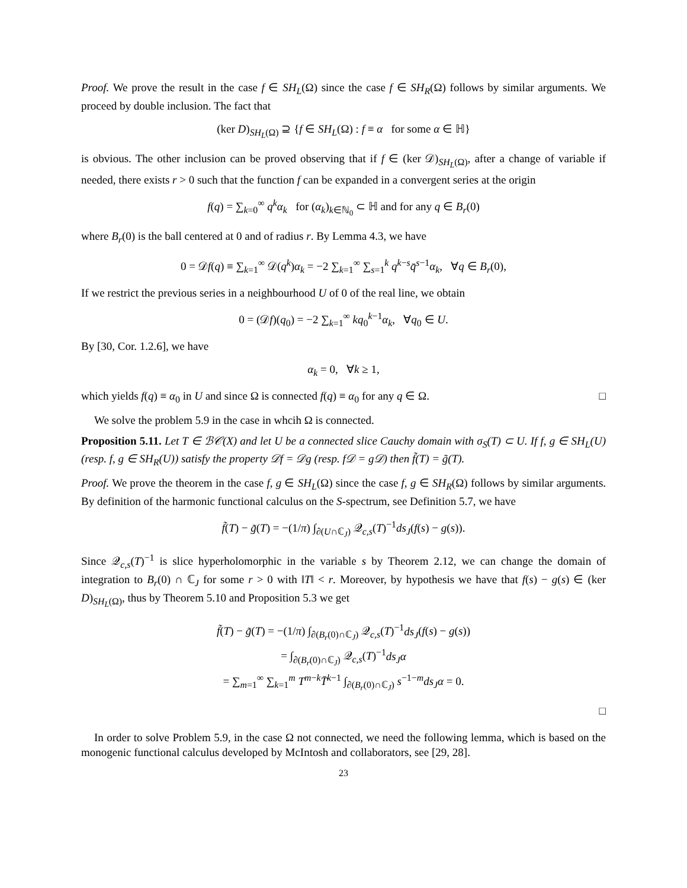Proof. We prove the result in the case f ∈ SH<sub>L</sub>(Ω) since the case f ∈ SH<sub>R</sub>(Ω) follows by similar arguments. We proceed by double inclusion. The fact that
(ker D)<sub>SH<sub>L</sub>(Ω)</sub> ⊇ {f ∈ SH<sub>L</sub>(Ω) : f ≡ α for some α ∈ ℍ}
is obvious. The other inclusion can be proved observing that if f ∈ (ker 𝒟)<sub>SH<sub>L</sub>(Ω)</sub>, after a change of variable if needed, there exists r > 0 such that the function f can be expanded in a convergent series at the origin
f(q) = ∑<sub>k=0</sub><sup>∞</sup> q<sup>k</sup>α<sub>k</sub> for (α<sub>k</sub>)<sub>k∈ℕ<sub>0</sub></sub> ⊂ ℍ and for any q ∈ B<sub>r</sub>(0)
where B<sub>r</sub>(0) is the ball centered at 0 and of radius r. By Lemma 4.3, we have
0 = 𝒟f(q) ≡ ∑<sub>k=1</sub><sup>∞</sup> 𝒟(q<sup>k</sup>)α<sub>k</sub> = −2 ∑<sub>k=1</sub><sup>∞</sup> ∑<sub>s=1</sub><sup>k</sup> q<sup>k−s</sup>q̄<sup>s−1</sup>α<sub>k</sub>, ∀q ∈ B<sub>r</sub>(0),
If we restrict the previous series in a neighbourhood U of 0 of the real line, we obtain
0 = (𝒟f)(q<sub>0</sub>) = −2 ∑<sub>k=1</sub><sup>∞</sup> kq<sub>0</sub><sup>k−1</sup>α<sub>k</sub>, ∀q<sub>0</sub> ∈ U.
By [30, Cor. 1.2.6], we have
α<sub>k</sub> = 0, ∀k ≥ 1,
which yields f(q) ≡ α<sub>0</sub> in U and since Ω is connected f(q) ≡ α<sub>0</sub> for any q ∈ Ω. □
We solve the problem 5.9 in the case in whcih Ω is connected.
Proposition 5.11. Let T ∈ ℬ𝒞(X) and let U be a connected slice Cauchy domain with σ<sub>S</sub>(T) ⊂ U. If f, g ∈ SH<sub>L</sub>(U) (resp. f, g ∈ SH<sub>R</sub>(U)) satisfy the property 𝒟f = 𝒟g (resp. f𝒟 = g𝒟) then f̃(T) = g̃(T).
Proof. We prove the theorem in the case f, g ∈ SH<sub>L</sub>(Ω) since the case f, g ∈ SH<sub>R</sub>(Ω) follows by similar arguments. By definition of the harmonic functional calculus on the S-spectrum, see Definition 5.7, we have
f̃(T) − g̃(T) = −(1/π) ∫<sub>∂(U∩ℂ<sub>J</sub>)</sub> 𝒬<sub>c,s</sub>(T)<sup>−1</sup>ds<sub>J</sub>(f(s) − g(s)).
Since 𝒬<sub>c,s</sub>(T)<sup>−1</sup> is slice hyperholomorphic in the variable s by Theorem 2.12, we can change the domain of integration to B<sub>r</sub>(0) ∩ ℂ<sub>J</sub> for some r > 0 with ‖T‖ < r. Moreover, by hypothesis we have that f(s) − g(s) ∈ (ker D)<sub>SH<sub>L</sub>(Ω)</sub>, thus by Theorem 5.10 and Proposition 5.3 we get
f̃(T) − g̃(T) = −(1/π) ∫<sub>∂(B<sub>r</sub>(0)∩ℂ<sub>J</sub>)</sub> 𝒬<sub>c,s</sub>(T)<sup>−1</sup>ds<sub>J</sub>(f(s) − g(s))
= ∫<sub>∂(B<sub>r</sub>(0)∩ℂ<sub>J</sub>)</sub> 𝒬<sub>c,s</sub>(T)<sup>−1</sup>ds<sub>J</sub>α
= ∑<sub>m=1</sub><sup>∞</sup> ∑<sub>k=1</sub><sup>m</sup> T<sup>m−k</sup>T̄<sup>k−1</sup> ∫<sub>∂(B<sub>r</sub>(0)∩ℂ<sub>J</sub>)</sub> s<sup>−1−m</sup>ds<sub>J</sub>α = 0.
□
In order to solve Problem 5.9, in the case Ω not connected, we need the following lemma, which is based on the monogenic functional calculus developed by McIntosh and collaborators, see [29, 28].
23